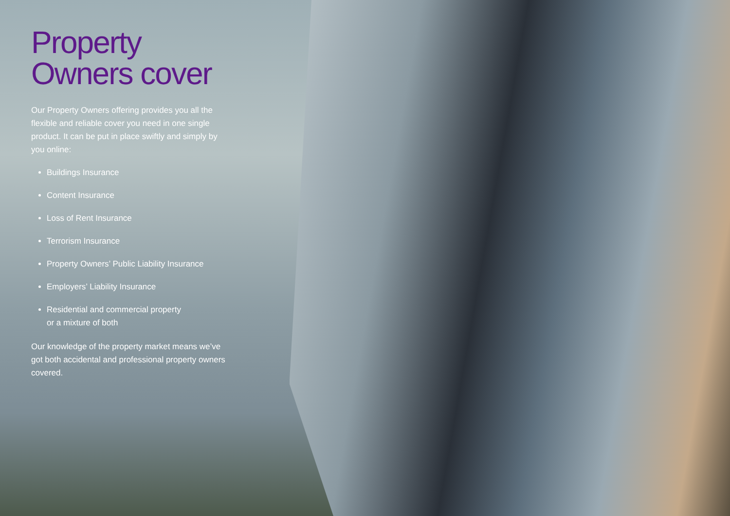Property
Owners cover
Our Property Owners offering provides you all the flexible and reliable cover you need in one single product. It can be put in place swiftly and simply by you online:
Buildings Insurance
Content Insurance
Loss of Rent Insurance
Terrorism Insurance
Property Owners’ Public Liability Insurance
Employers’ Liability Insurance
Residential and commercial property
or a mixture of both
Our knowledge of the property market means we’ve got both accidental and professional property owners covered.